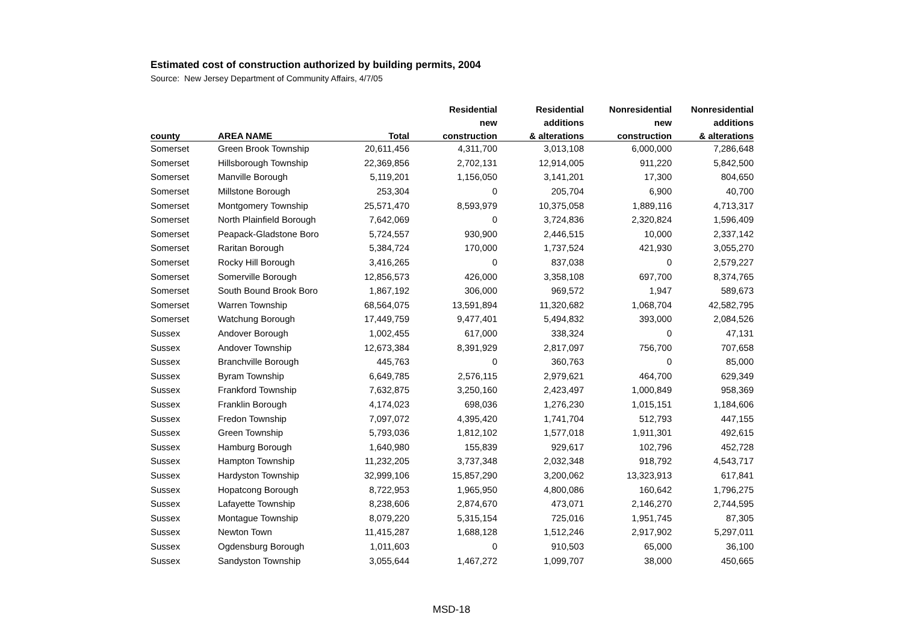Estimated cost of construction authorized by building permits, 2004
Source: New Jersey Department of Community Affairs, 4/7/05
| | | | Residential | Residential | Nonresidential | Nonresidential |
| --- | --- | --- | --- | --- | --- | --- |
| | | | new | additions | new | additions |
| county | AREA NAME | Total | construction | & alterations | construction | & alterations |
| Somerset | Green Brook Township | 20,611,456 | 4,311,700 | 3,013,108 | 6,000,000 | 7,286,648 |
| Somerset | Hillsborough Township | 22,369,856 | 2,702,131 | 12,914,005 | 911,220 | 5,842,500 |
| Somerset | Manville Borough | 5,119,201 | 1,156,050 | 3,141,201 | 17,300 | 804,650 |
| Somerset | Millstone Borough | 253,304 | 0 | 205,704 | 6,900 | 40,700 |
| Somerset | Montgomery Township | 25,571,470 | 8,593,979 | 10,375,058 | 1,889,116 | 4,713,317 |
| Somerset | North Plainfield Borough | 7,642,069 | 0 | 3,724,836 | 2,320,824 | 1,596,409 |
| Somerset | Peapack-Gladstone Boro | 5,724,557 | 930,900 | 2,446,515 | 10,000 | 2,337,142 |
| Somerset | Raritan Borough | 5,384,724 | 170,000 | 1,737,524 | 421,930 | 3,055,270 |
| Somerset | Rocky Hill Borough | 3,416,265 | 0 | 837,038 | 0 | 2,579,227 |
| Somerset | Somerville Borough | 12,856,573 | 426,000 | 3,358,108 | 697,700 | 8,374,765 |
| Somerset | South Bound Brook Boro | 1,867,192 | 306,000 | 969,572 | 1,947 | 589,673 |
| Somerset | Warren Township | 68,564,075 | 13,591,894 | 11,320,682 | 1,068,704 | 42,582,795 |
| Somerset | Watchung Borough | 17,449,759 | 9,477,401 | 5,494,832 | 393,000 | 2,084,526 |
| Sussex | Andover Borough | 1,002,455 | 617,000 | 338,324 | 0 | 47,131 |
| Sussex | Andover Township | 12,673,384 | 8,391,929 | 2,817,097 | 756,700 | 707,658 |
| Sussex | Branchville Borough | 445,763 | 0 | 360,763 | 0 | 85,000 |
| Sussex | Byram Township | 6,649,785 | 2,576,115 | 2,979,621 | 464,700 | 629,349 |
| Sussex | Frankford Township | 7,632,875 | 3,250,160 | 2,423,497 | 1,000,849 | 958,369 |
| Sussex | Franklin Borough | 4,174,023 | 698,036 | 1,276,230 | 1,015,151 | 1,184,606 |
| Sussex | Fredon Township | 7,097,072 | 4,395,420 | 1,741,704 | 512,793 | 447,155 |
| Sussex | Green Township | 5,793,036 | 1,812,102 | 1,577,018 | 1,911,301 | 492,615 |
| Sussex | Hamburg Borough | 1,640,980 | 155,839 | 929,617 | 102,796 | 452,728 |
| Sussex | Hampton Township | 11,232,205 | 3,737,348 | 2,032,348 | 918,792 | 4,543,717 |
| Sussex | Hardyston Township | 32,999,106 | 15,857,290 | 3,200,062 | 13,323,913 | 617,841 |
| Sussex | Hopatcong Borough | 8,722,953 | 1,965,950 | 4,800,086 | 160,642 | 1,796,275 |
| Sussex | Lafayette Township | 8,238,606 | 2,874,670 | 473,071 | 2,146,270 | 2,744,595 |
| Sussex | Montague Township | 8,079,220 | 5,315,154 | 725,016 | 1,951,745 | 87,305 |
| Sussex | Newton Town | 11,415,287 | 1,688,128 | 1,512,246 | 2,917,902 | 5,297,011 |
| Sussex | Ogdensburg Borough | 1,011,603 | 0 | 910,503 | 65,000 | 36,100 |
| Sussex | Sandyston Township | 3,055,644 | 1,467,272 | 1,099,707 | 38,000 | 450,665 |
MSD-18